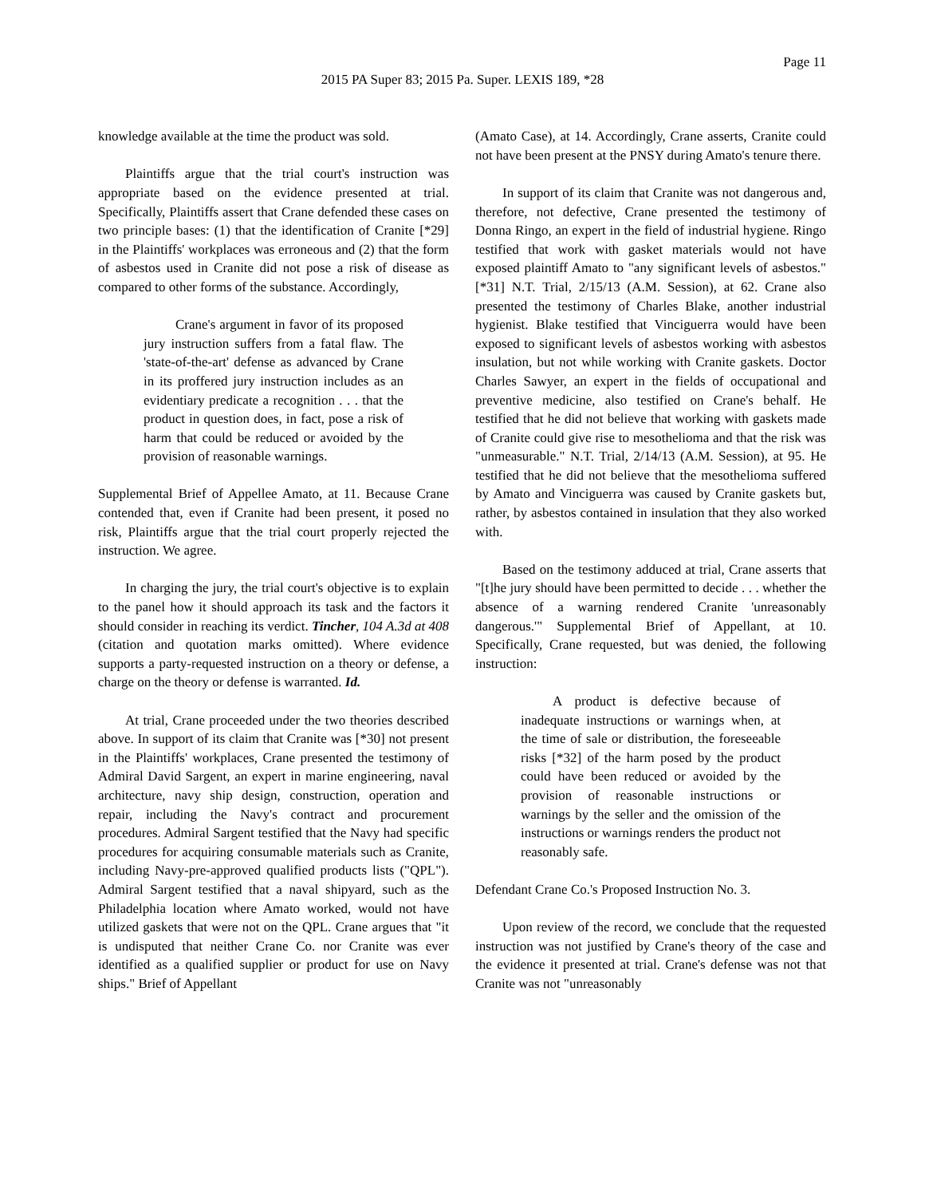Page 11
2015 PA Super 83; 2015 Pa. Super. LEXIS 189, *28
knowledge available at the time the product was sold.
Plaintiffs argue that the trial court's instruction was appropriate based on the evidence presented at trial. Specifically, Plaintiffs assert that Crane defended these cases on two principle bases: (1) that the identification of Cranite [*29] in the Plaintiffs' workplaces was erroneous and (2) that the form of asbestos used in Cranite did not pose a risk of disease as compared to other forms of the substance. Accordingly,
Crane's argument in favor of its proposed jury instruction suffers from a fatal flaw. The 'state-of-the-art' defense as advanced by Crane in its proffered jury instruction includes as an evidentiary predicate a recognition . . . that the product in question does, in fact, pose a risk of harm that could be reduced or avoided by the provision of reasonable warnings.
Supplemental Brief of Appellee Amato, at 11. Because Crane contended that, even if Cranite had been present, it posed no risk, Plaintiffs argue that the trial court properly rejected the instruction. We agree.
In charging the jury, the trial court's objective is to explain to the panel how it should approach its task and the factors it should consider in reaching its verdict. Tincher, 104 A.3d at 408 (citation and quotation marks omitted). Where evidence supports a party-requested instruction on a theory or defense, a charge on the theory or defense is warranted. Id.
At trial, Crane proceeded under the two theories described above. In support of its claim that Cranite was [*30] not present in the Plaintiffs' workplaces, Crane presented the testimony of Admiral David Sargent, an expert in marine engineering, naval architecture, navy ship design, construction, operation and repair, including the Navy's contract and procurement procedures. Admiral Sargent testified that the Navy had specific procedures for acquiring consumable materials such as Cranite, including Navy-pre-approved qualified products lists ("QPL"). Admiral Sargent testified that a naval shipyard, such as the Philadelphia location where Amato worked, would not have utilized gaskets that were not on the QPL. Crane argues that "it is undisputed that neither Crane Co. nor Cranite was ever identified as a qualified supplier or product for use on Navy ships." Brief of Appellant
(Amato Case), at 14. Accordingly, Crane asserts, Cranite could not have been present at the PNSY during Amato's tenure there.
In support of its claim that Cranite was not dangerous and, therefore, not defective, Crane presented the testimony of Donna Ringo, an expert in the field of industrial hygiene. Ringo testified that work with gasket materials would not have exposed plaintiff Amato to "any significant levels of asbestos." [*31] N.T. Trial, 2/15/13 (A.M. Session), at 62. Crane also presented the testimony of Charles Blake, another industrial hygienist. Blake testified that Vinciguerra would have been exposed to significant levels of asbestos working with asbestos insulation, but not while working with Cranite gaskets. Doctor Charles Sawyer, an expert in the fields of occupational and preventive medicine, also testified on Crane's behalf. He testified that he did not believe that working with gaskets made of Cranite could give rise to mesothelioma and that the risk was "unmeasurable." N.T. Trial, 2/14/13 (A.M. Session), at 95. He testified that he did not believe that the mesothelioma suffered by Amato and Vinciguerra was caused by Cranite gaskets but, rather, by asbestos contained in insulation that they also worked with.
Based on the testimony adduced at trial, Crane asserts that "[t]he jury should have been permitted to decide . . . whether the absence of a warning rendered Cranite 'unreasonably dangerous.'" Supplemental Brief of Appellant, at 10. Specifically, Crane requested, but was denied, the following instruction:
A product is defective because of inadequate instructions or warnings when, at the time of sale or distribution, the foreseeable risks [*32] of the harm posed by the product could have been reduced or avoided by the provision of reasonable instructions or warnings by the seller and the omission of the instructions or warnings renders the product not reasonably safe.
Defendant Crane Co.'s Proposed Instruction No. 3.
Upon review of the record, we conclude that the requested instruction was not justified by Crane's theory of the case and the evidence it presented at trial. Crane's defense was not that Cranite was not "unreasonably